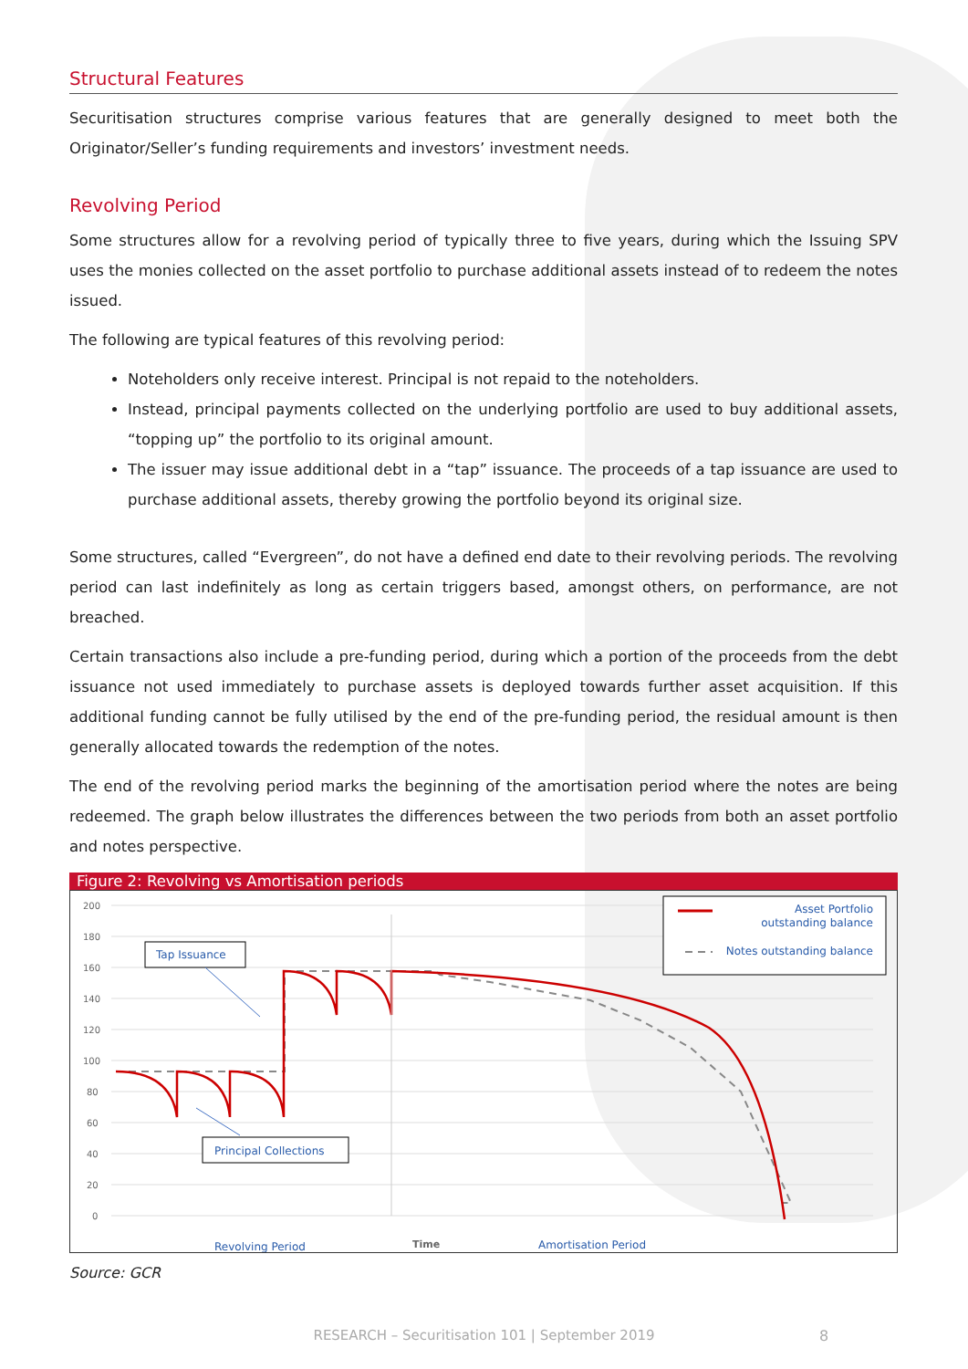Structural Features
Securitisation structures comprise various features that are generally designed to meet both the Originator/Seller’s funding requirements and investors’ investment needs.
Revolving Period
Some structures allow for a revolving period of typically three to five years, during which the Issuing SPV uses the monies collected on the asset portfolio to purchase additional assets instead of to redeem the notes issued.
The following are typical features of this revolving period:
Noteholders only receive interest. Principal is not repaid to the noteholders.
Instead, principal payments collected on the underlying portfolio are used to buy additional assets, “topping up” the portfolio to its original amount.
The issuer may issue additional debt in a “tap” issuance. The proceeds of a tap issuance are used to purchase additional assets, thereby growing the portfolio beyond its original size.
Some structures, called “Evergreen”, do not have a defined end date to their revolving periods. The revolving period can last indefinitely as long as certain triggers based, amongst others, on performance, are not breached.
Certain transactions also include a pre-funding period, during which a portion of the proceeds from the debt issuance not used immediately to purchase assets is deployed towards further asset acquisition. If this additional funding cannot be fully utilised by the end of the pre-funding period, the residual amount is then generally allocated towards the redemption of the notes.
The end of the revolving period marks the beginning of the amortisation period where the notes are being redeemed. The graph below illustrates the differences between the two periods from both an asset portfolio and notes perspective.
Figure 2: Revolving vs Amortisation periods
200
180
160
140
120
100
80
60
40
20
0
Tap Issuance
Principal Collections
Asset Portfolio
outstanding balance
Notes outstanding balance
Revolving Period
Time
Amortisation Period
Source: GCR
RESEARCH – Securitisation 101 | September 2019 8